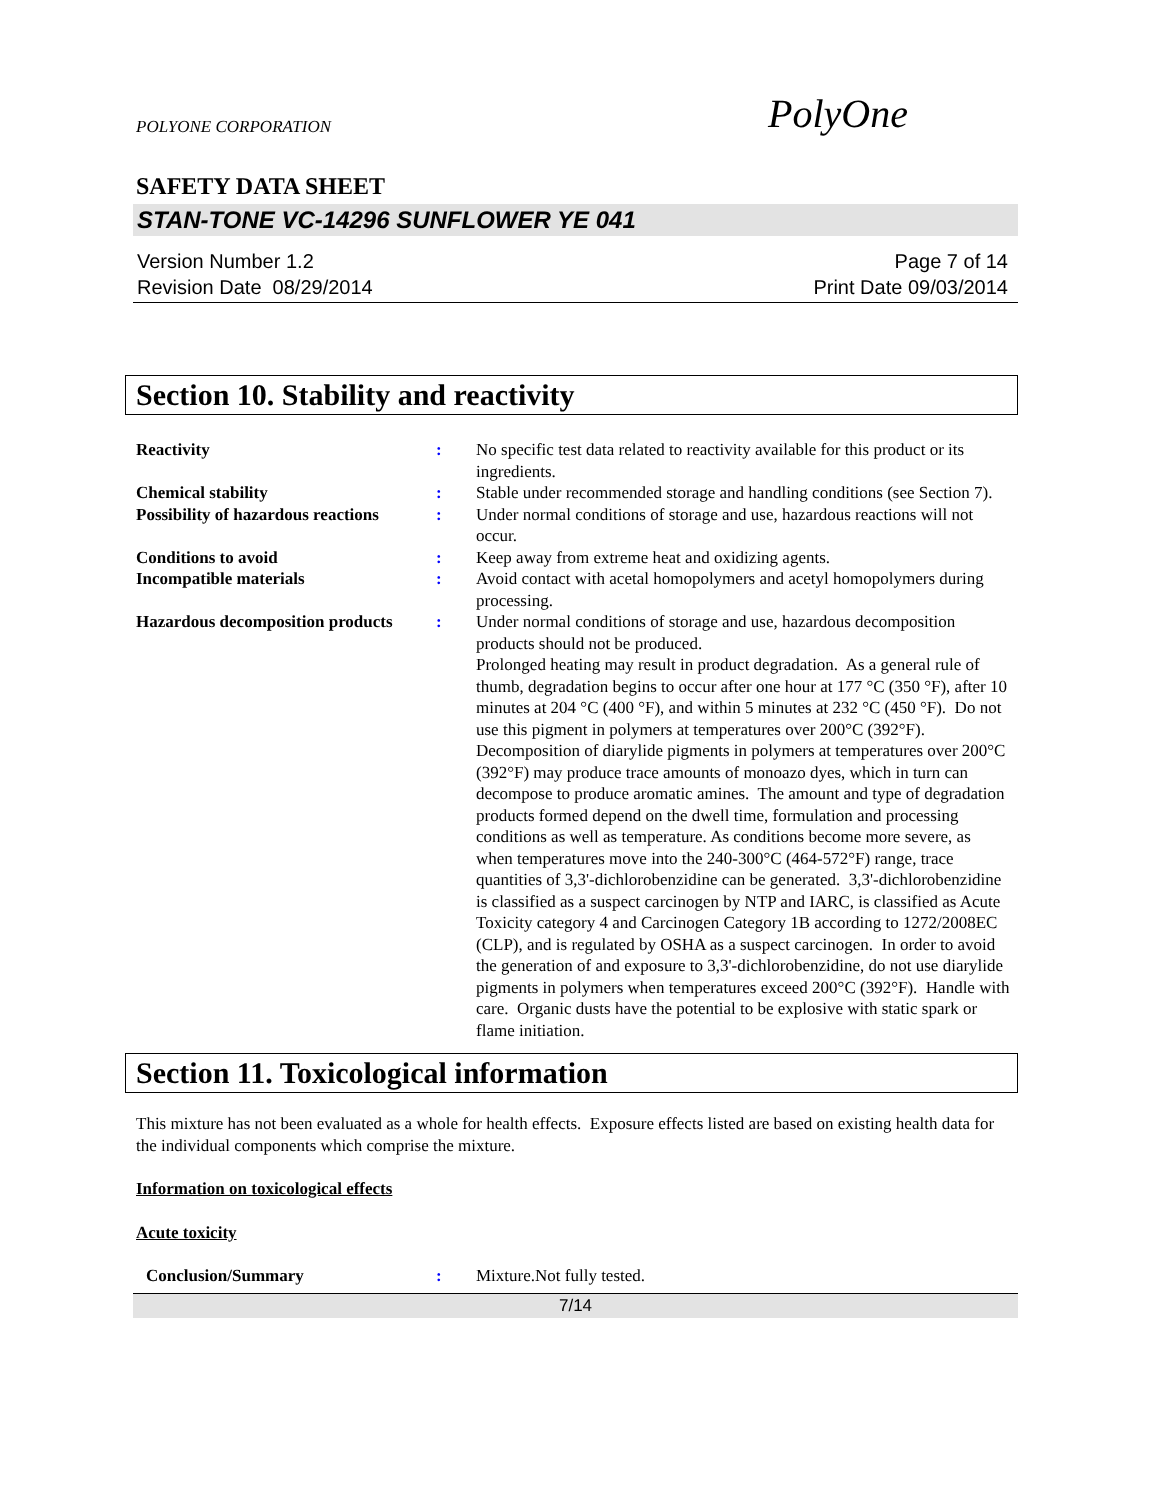POLYONE CORPORATION PolyOne
SAFETY DATA SHEET
STAN-TONE VC-14296 SUNFLOWER YE 041
Version Number 1.2
Revision Date 08/29/2014
Page 7 of 14
Print Date 09/03/2014
Section 10. Stability and reactivity
Reactivity : No specific test data related to reactivity available for this product or its ingredients.
Chemical stability : Stable under recommended storage and handling conditions (see Section 7).
Possibility of hazardous reactions
: Under normal conditions of storage and use, hazardous reactions will not occur.
Conditions to avoid : Keep away from extreme heat and oxidizing agents.
Incompatible materials : Avoid contact with acetal homopolymers and acetyl homopolymers during processing.
Hazardous decomposition products
: Under normal conditions of storage and use, hazardous decomposition products should not be produced.
Prolonged heating may result in product degradation. As a general rule of thumb, degradation begins to occur after one hour at 177 °C (350 °F), after 10 minutes at 204 °C (400 °F), and within 5 minutes at 232 °C (450 °F). Do not use this pigment in polymers at temperatures over 200°C (392°F). Decomposition of diarylide pigments in polymers at temperatures over 200°C (392°F) may produce trace amounts of monoazo dyes, which in turn can decompose to produce aromatic amines. The amount and type of degradation products formed depend on the dwell time, formulation and processing conditions as well as temperature. As conditions become more severe, as when temperatures move into the 240-300°C (464-572°F) range, trace quantities of 3,3'-dichlorobenzidine can be generated. 3,3'-dichlorobenzidine is classified as a suspect carcinogen by NTP and IARC, is classified as Acute Toxicity category 4 and Carcinogen Category 1B according to 1272/2008EC (CLP), and is regulated by OSHA as a suspect carcinogen. In order to avoid the generation of and exposure to 3,3'-dichlorobenzidine, do not use diarylide pigments in polymers when temperatures exceed 200°C (392°F). Handle with care. Organic dusts have the potential to be explosive with static spark or flame initiation.
Section 11. Toxicological information
This mixture has not been evaluated as a whole for health effects. Exposure effects listed are based on existing health data for the individual components which comprise the mixture.
Information on toxicological effects
Acute toxicity
Conclusion/Summary : Mixture.Not fully tested.
7/14